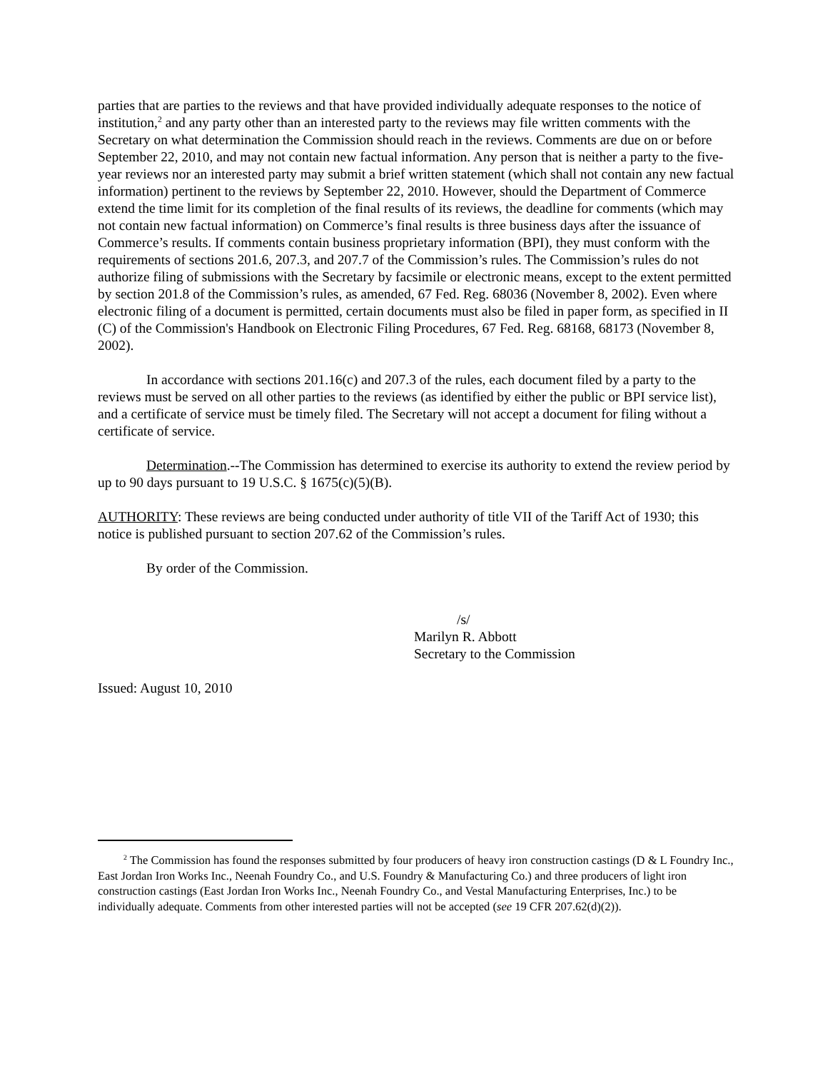parties that are parties to the reviews and that have provided individually adequate responses to the notice of institution,<sup>2</sup> and any party other than an interested party to the reviews may file written comments with the Secretary on what determination the Commission should reach in the reviews. Comments are due on or before September 22, 2010, and may not contain new factual information. Any person that is neither a party to the five-year reviews nor an interested party may submit a brief written statement (which shall not contain any new factual information) pertinent to the reviews by September 22, 2010. However, should the Department of Commerce extend the time limit for its completion of the final results of its reviews, the deadline for comments (which may not contain new factual information) on Commerce’s final results is three business days after the issuance of Commerce’s results. If comments contain business proprietary information (BPI), they must conform with the requirements of sections 201.6, 207.3, and 207.7 of the Commission’s rules. The Commission’s rules do not authorize filing of submissions with the Secretary by facsimile or electronic means, except to the extent permitted by section 201.8 of the Commission’s rules, as amended, 67 Fed. Reg. 68036 (November 8, 2002). Even where electronic filing of a document is permitted, certain documents must also be filed in paper form, as specified in II (C) of the Commission's Handbook on Electronic Filing Procedures, 67 Fed. Reg. 68168, 68173 (November 8, 2002).
In accordance with sections 201.16(c) and 207.3 of the rules, each document filed by a party to the reviews must be served on all other parties to the reviews (as identified by either the public or BPI service list), and a certificate of service must be timely filed. The Secretary will not accept a document for filing without a certificate of service.
Determination.--The Commission has determined to exercise its authority to extend the review period by up to 90 days pursuant to 19 U.S.C. § 1675(c)(5)(B).
AUTHORITY: These reviews are being conducted under authority of title VII of the Tariff Act of 1930; this notice is published pursuant to section 207.62 of the Commission’s rules.
By order of the Commission.
/s/
Marilyn R. Abbott
Secretary to the Commission
Issued: August 10, 2010
<sup>2</sup> The Commission has found the responses submitted by four producers of heavy iron construction castings (D & L Foundry Inc., East Jordan Iron Works Inc., Neenah Foundry Co., and U.S. Foundry & Manufacturing Co.) and three producers of light iron construction castings (East Jordan Iron Works Inc., Neenah Foundry Co., and Vestal Manufacturing Enterprises, Inc.) to be individually adequate. Comments from other interested parties will not be accepted (see 19 CFR 207.62(d)(2)).